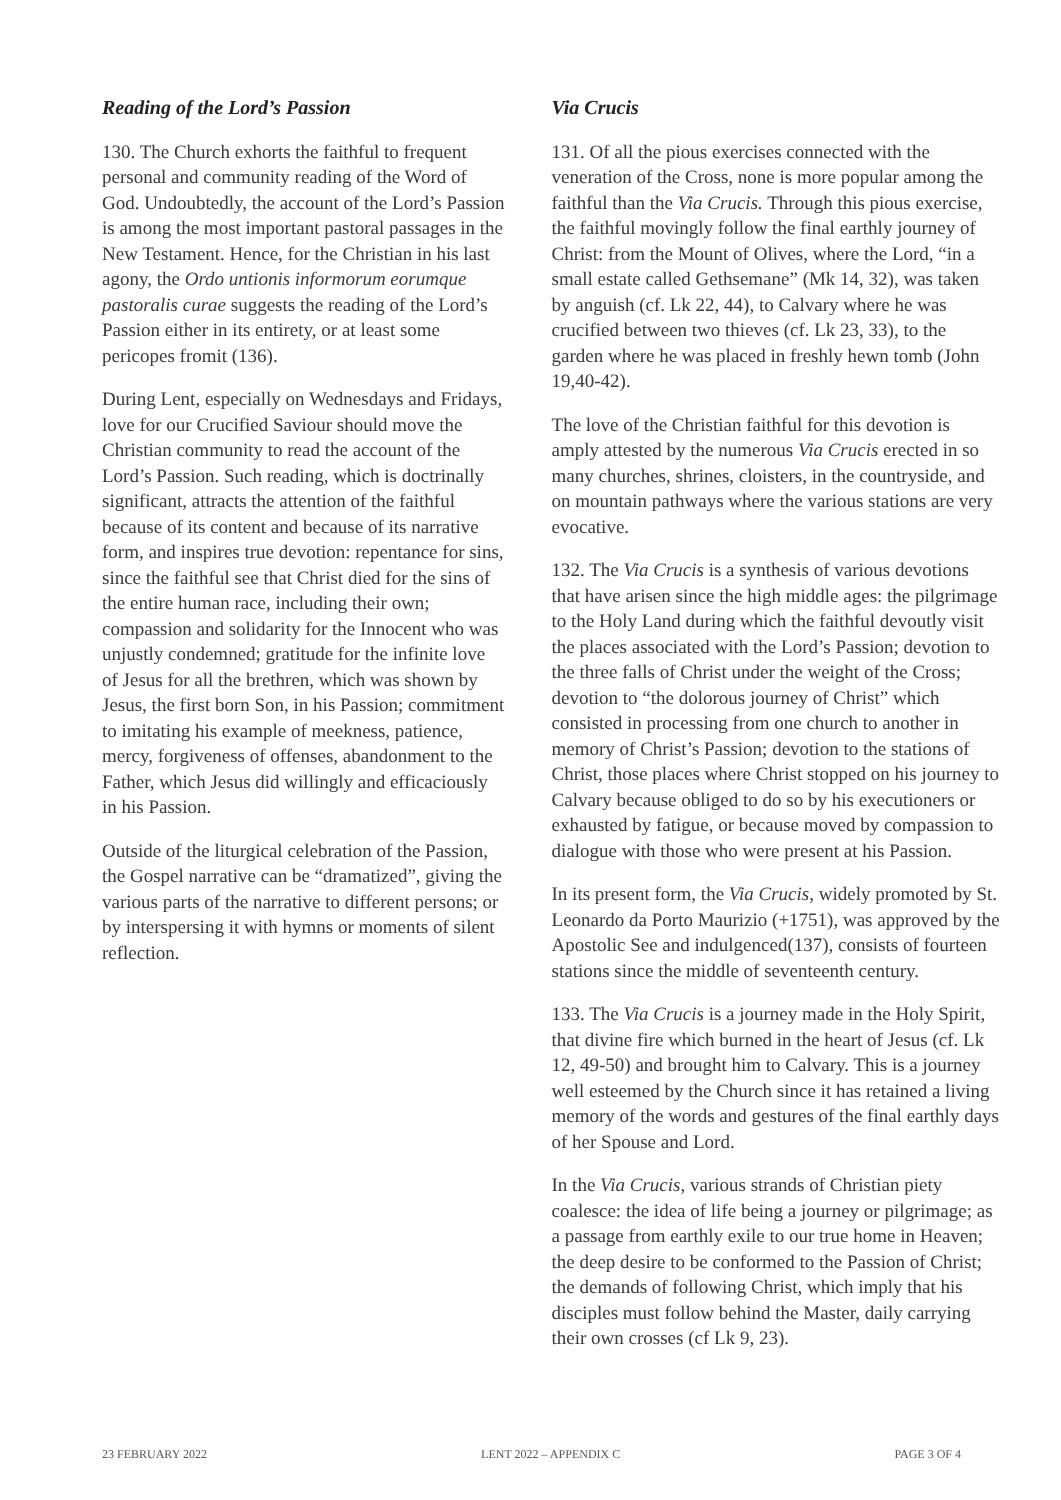Reading of the Lord’s Passion
130. The Church exhorts the faithful to frequent personal and community reading of the Word of God. Undoubtedly, the account of the Lord’s Passion is among the most important pastoral passages in the New Testament. Hence, for the Christian in his last agony, the Ordo untionis informorum eorumque pastoralis curae suggests the reading of the Lord’s Passion either in its entirety, or at least some pericopes fromit (136).
During Lent, especially on Wednesdays and Fridays, love for our Crucified Saviour should move the Christian community to read the account of the Lord’s Passion. Such reading, which is doctrinally significant, attracts the attention of the faithful because of its content and because of its narrative form, and inspires true devotion: repentance for sins, since the faithful see that Christ died for the sins of the entire human race, including their own; compassion and solidarity for the Innocent who was unjustly condemned; gratitude for the infinite love of Jesus for all the brethren, which was shown by Jesus, the first born Son, in his Passion; commitment to imitating his example of meekness, patience, mercy, forgiveness of offenses, abandonment to the Father, which Jesus did willingly and efficaciously in his Passion.
Outside of the liturgical celebration of the Passion, the Gospel narrative can be “dramatized”, giving the various parts of the narrative to different persons; or by interspersing it with hymns or moments of silent reflection.
Via Crucis
131. Of all the pious exercises connected with the veneration of the Cross, none is more popular among the faithful than the Via Crucis. Through this pious exercise, the faithful movingly follow the final earthly journey of Christ: from the Mount of Olives, where the Lord, “in a small estate called Gethsemane” (Mk 14, 32), was taken by anguish (cf. Lk 22, 44), to Calvary where he was crucified between two thieves (cf. Lk 23, 33), to the garden where he was placed in freshly hewn tomb (John 19,40-42).
The love of the Christian faithful for this devotion is amply attested by the numerous Via Crucis erected in so many churches, shrines, cloisters, in the countryside, and on mountain pathways where the various stations are very evocative.
132. The Via Crucis is a synthesis of various devotions that have arisen since the high middle ages: the pilgrimage to the Holy Land during which the faithful devoutly visit the places associated with the Lord’s Passion; devotion to the three falls of Christ under the weight of the Cross; devotion to “the dolorous journey of Christ” which consisted in processing from one church to another in memory of Christ’s Passion; devotion to the stations of Christ, those places where Christ stopped on his journey to Calvary because obliged to do so by his executioners or exhausted by fatigue, or because moved by compassion to dialogue with those who were present at his Passion.
In its present form, the Via Crucis, widely promoted by St. Leonardo da Porto Maurizio (+1751), was approved by the Apostolic See and indulgenced(137), consists of fourteen stations since the middle of seventeenth century.
133. The Via Crucis is a journey made in the Holy Spirit, that divine fire which burned in the heart of Jesus (cf. Lk 12, 49-50) and brought him to Calvary. This is a journey well esteemed by the Church since it has retained a living memory of the words and gestures of the final earthly days of her Spouse and Lord.
In the Via Crucis, various strands of Christian piety coalesce: the idea of life being a journey or pilgrimage; as a passage from earthly exile to our true home in Heaven; the deep desire to be conformed to the Passion of Christ; the demands of following Christ, which imply that his disciples must follow behind the Master, daily carrying their own crosses (cf Lk 9, 23).
23 FEBRUARY 2022 LENT 2022 – APPENDIX C PAGE 3 OF 4